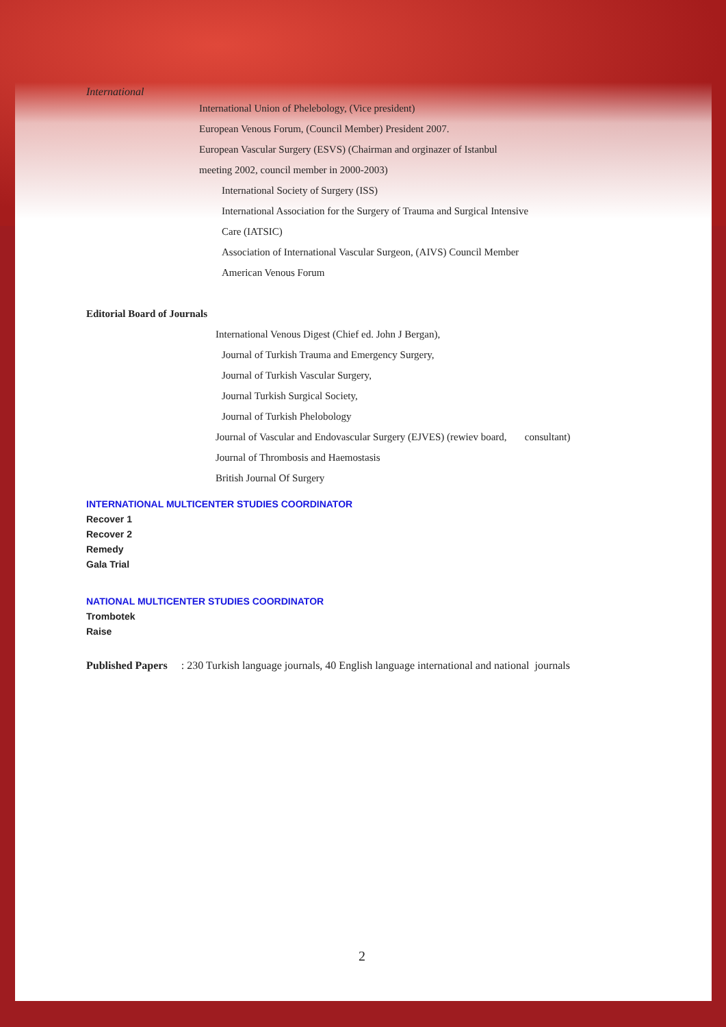International
International Union of Phelebology, (Vice president)
European Venous Forum, (Council Member) President 2007.
European Vascular Surgery (ESVS) (Chairman and orginazer of Istanbul
meeting 2002, council member in 2000-2003)
International Society of Surgery (ISS)
International Association for the Surgery of Trauma and Surgical Intensive
Care (IATSIC)
Association of International Vascular Surgeon, (AIVS) Council Member
American Venous Forum
Editorial Board of Journals
International Venous Digest (Chief ed. John J Bergan),
Journal of Turkish Trauma and Emergency Surgery,
Journal of Turkish Vascular Surgery,
Journal Turkish Surgical Society,
Journal of Turkish Phelobology
Journal of Vascular and Endovascular Surgery (EJVES) (rewiev board, consultant)
Journal of Thrombosis and Haemostasis
British Journal Of Surgery
INTERNATIONAL MULTICENTER STUDIES COORDINATOR
Recover 1
Recover 2
Remedy
Gala Trial
NATIONAL MULTICENTER STUDIES COORDINATOR
Trombotek
Raise
Published Papers : 230 Turkish language journals, 40 English language international and national journals
2